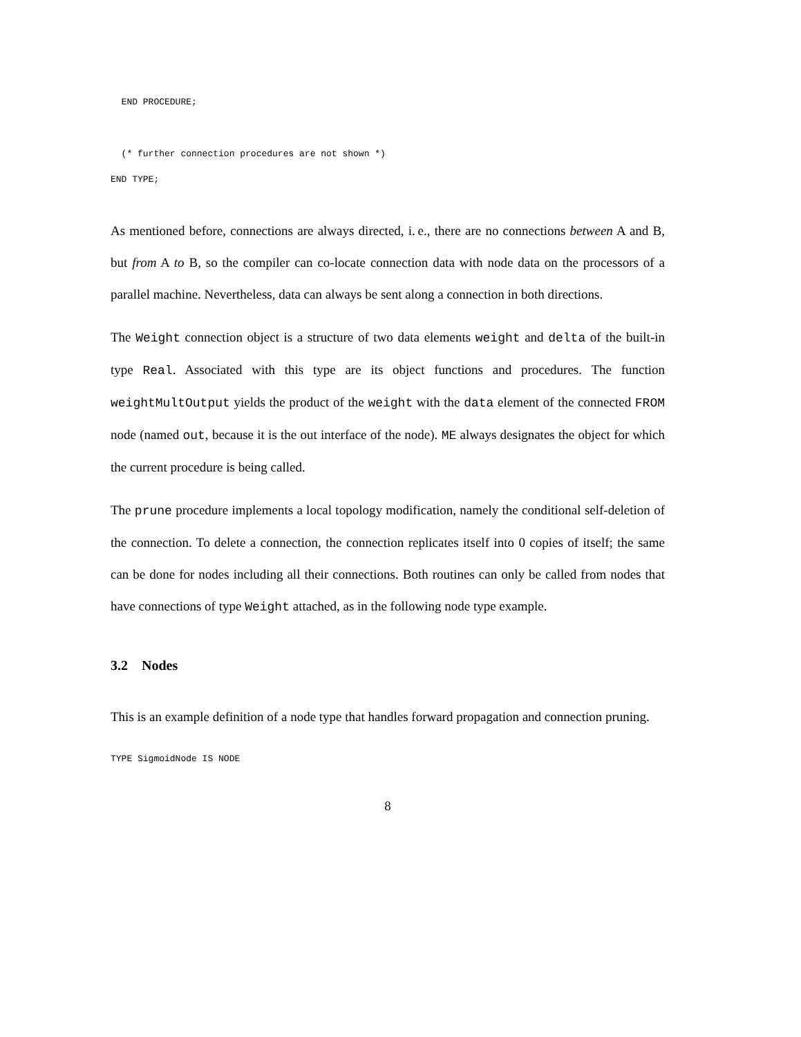END PROCEDURE;
  (* further connection procedures are not shown *)
END TYPE;
As mentioned before, connections are always directed, i. e., there are no connections between A and B, but from A to B, so the compiler can co-locate connection data with node data on the processors of a parallel machine. Nevertheless, data can always be sent along a connection in both directions.
The Weight connection object is a structure of two data elements weight and delta of the built-in type Real. Associated with this type are its object functions and procedures. The function weightMultOutput yields the product of the weight with the data element of the connected FROM node (named out, because it is the out interface of the node). ME always designates the object for which the current procedure is being called.
The prune procedure implements a local topology modification, namely the conditional self-deletion of the connection. To delete a connection, the connection replicates itself into 0 copies of itself; the same can be done for nodes including all their connections. Both routines can only be called from nodes that have connections of type Weight attached, as in the following node type example.
3.2 Nodes
This is an example definition of a node type that handles forward propagation and connection pruning.
TYPE SigmoidNode IS NODE
8